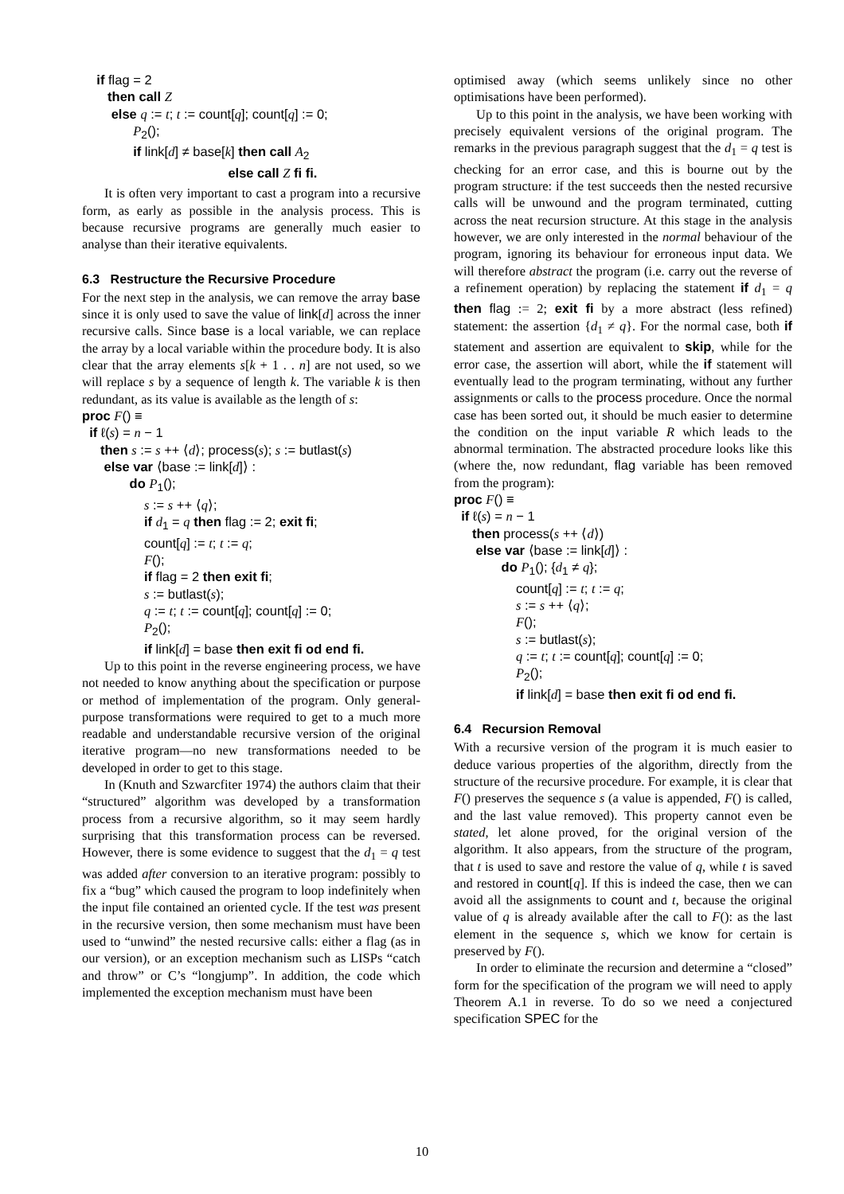if flag = 2 then call Z else q := t; t := count[q]; count[q] := 0; P<sub>2</sub>(); if link[d] ≠ base[k] then call A<sub>2</sub> else call Z fi fi.
It is often very important to cast a program into a recursive form, as early as possible in the analysis process. This is because recursive programs are generally much easier to analyse than their iterative equivalents.
6.3 Restructure the Recursive Procedure
For the next step in the analysis, we can remove the array base since it is only used to save the value of link[d] across the inner recursive calls. Since base is a local variable, we can replace the array by a local variable within the procedure body. It is also clear that the array elements s[k + 1 . . n] are not used, so we will replace s by a sequence of length k. The variable k is then redundant, as its value is available as the length of s:
proc F() ≡ if ℓ(s) = n − 1 then s := s ++ ⟨d⟩; process(s); s := butlast(s) else var ⟨base := link[d]⟩ : do P<sub>1</sub>(); s := s ++ ⟨q⟩; if d<sub>1</sub> = q then flag := 2; exit fi; count[q] := t; t := q; F(); if flag = 2 then exit fi; s := butlast(s); q := t; t := count[q]; count[q] := 0; P<sub>2</sub>(); if link[d] = base then exit fi od end fi.
Up to this point in the reverse engineering process, we have not needed to know anything about the specification or purpose or method of implementation of the program. Only general-purpose transformations were required to get to a much more readable and understandable recursive version of the original iterative program—no new transformations needed to be developed in order to get to this stage.
In (Knuth and Szwarcfiter 1974) the authors claim that their “structured” algorithm was developed by a transformation process from a recursive algorithm, so it may seem hardly surprising that this transformation process can be reversed. However, there is some evidence to suggest that the d<sub>1</sub> = q test was added after conversion to an iterative program: possibly to fix a “bug” which caused the program to loop indefinitely when the input file contained an oriented cycle. If the test was present in the recursive version, then some mechanism must have been used to “unwind” the nested recursive calls: either a flag (as in our version), or an exception mechanism such as LISPs “catch and throw” or C’s “longjump”. In addition, the code which implemented the exception mechanism must have been
optimised away (which seems unlikely since no other optimisations have been performed).
Up to this point in the analysis, we have been working with precisely equivalent versions of the original program. The remarks in the previous paragraph suggest that the d<sub>1</sub> = q test is checking for an error case, and this is bourne out by the program structure: if the test succeeds then the nested recursive calls will be unwound and the program terminated, cutting across the neat recursion structure. At this stage in the analysis however, we are only interested in the normal behaviour of the program, ignoring its behaviour for erroneous input data. We will therefore abstract the program (i.e. carry out the reverse of a refinement operation) by replacing the statement if d<sub>1</sub> = q then flag := 2; exit fi by a more abstract (less refined) statement: the assertion {d<sub>1</sub> ≠ q}. For the normal case, both if statement and assertion are equivalent to skip, while for the error case, the assertion will abort, while the if statement will eventually lead to the program terminating, without any further assignments or calls to the process procedure. Once the normal case has been sorted out, it should be much easier to determine the condition on the input variable R which leads to the abnormal termination. The abstracted procedure looks like this (where the, now redundant, flag variable has been removed from the program):
proc F() ≡ if ℓ(s) = n − 1 then process(s ++ ⟨d⟩) else var ⟨base := link[d]⟩ : do P<sub>1</sub>(); {d<sub>1</sub> ≠ q}; count[q] := t; t := q; s := s ++ ⟨q⟩; F(); s := butlast(s); q := t; t := count[q]; count[q] := 0; P<sub>2</sub>(); if link[d] = base then exit fi od end fi.
6.4 Recursion Removal
With a recursive version of the program it is much easier to deduce various properties of the algorithm, directly from the structure of the recursive procedure. For example, it is clear that F() preserves the sequence s (a value is appended, F() is called, and the last value removed). This property cannot even be stated, let alone proved, for the original version of the algorithm. It also appears, from the structure of the program, that t is used to save and restore the value of q, while t is saved and restored in count[q]. If this is indeed the case, then we can avoid all the assignments to count and t, because the original value of q is already available after the call to F(): as the last element in the sequence s, which we know for certain is preserved by F().
In order to eliminate the recursion and determine a “closed” form for the specification of the program we will need to apply Theorem A.1 in reverse. To do so we need a conjectured specification SPEC for the
10